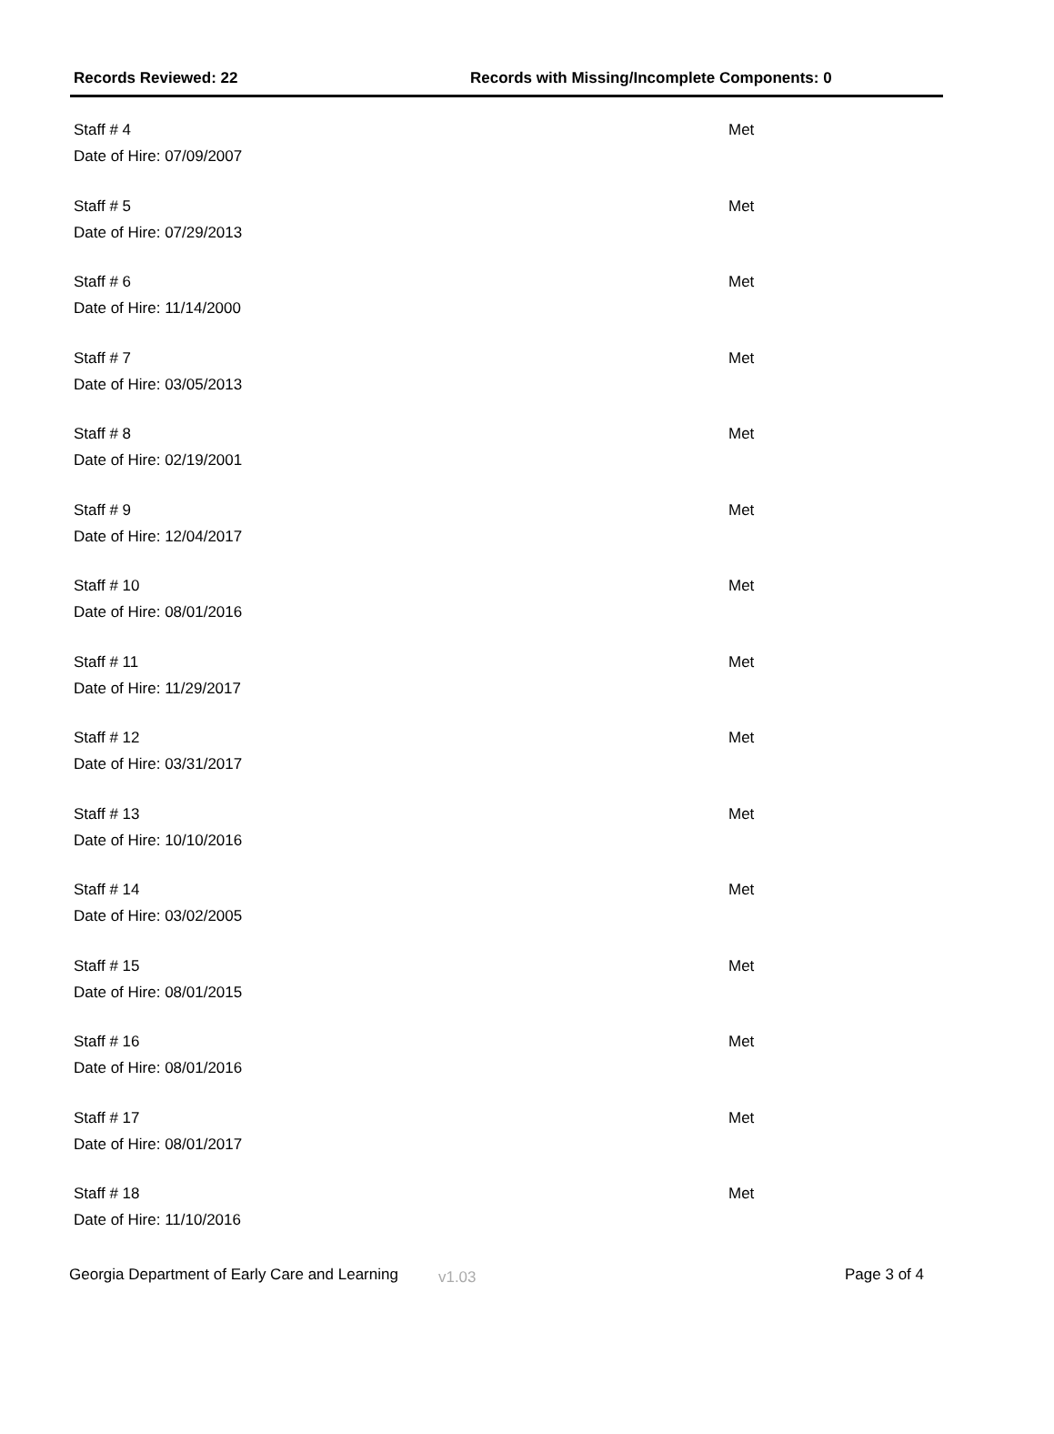Records Reviewed: 22 Records with Missing/Incomplete Components: 0
Staff # 4 Met
Date of Hire: 07/09/2007
Staff # 5 Met
Date of Hire: 07/29/2013
Staff # 6 Met
Date of Hire: 11/14/2000
Staff # 7 Met
Date of Hire: 03/05/2013
Staff # 8 Met
Date of Hire: 02/19/2001
Staff # 9 Met
Date of Hire: 12/04/2017
Staff # 10 Met
Date of Hire: 08/01/2016
Staff # 11 Met
Date of Hire: 11/29/2017
Staff # 12 Met
Date of Hire: 03/31/2017
Staff # 13 Met
Date of Hire: 10/10/2016
Staff # 14 Met
Date of Hire: 03/02/2005
Staff # 15 Met
Date of Hire: 08/01/2015
Staff # 16 Met
Date of Hire: 08/01/2016
Staff # 17 Met
Date of Hire: 08/01/2017
Staff # 18 Met
Date of Hire: 11/10/2016
Georgia Department of Early Care and Learning v1.03 Page 3 of 4